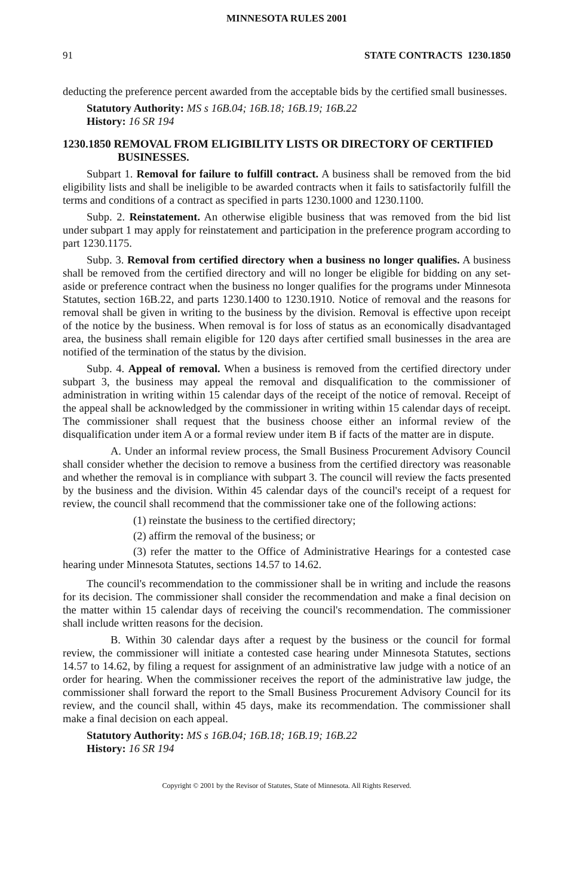MINNESOTA RULES 2001
91 STATE CONTRACTS 1230.1850
deducting the preference percent awarded from the acceptable bids by the certified small businesses.
Statutory Authority: MS s 16B.04; 16B.18; 16B.19; 16B.22
History: 16 SR 194
1230.1850 REMOVAL FROM ELIGIBILITY LISTS OR DIRECTORY OF CERTIFIED BUSINESSES.
Subpart 1. Removal for failure to fulfill contract. A business shall be removed from the bid eligibility lists and shall be ineligible to be awarded contracts when it fails to satisfactorily fulfill the terms and conditions of a contract as specified in parts 1230.1000 and 1230.1100.
Subp. 2. Reinstatement. An otherwise eligible business that was removed from the bid list under subpart 1 may apply for reinstatement and participation in the preference program according to part 1230.1175.
Subp. 3. Removal from certified directory when a business no longer qualifies. A business shall be removed from the certified directory and will no longer be eligible for bidding on any set-aside or preference contract when the business no longer qualifies for the programs under Minnesota Statutes, section 16B.22, and parts 1230.1400 to 1230.1910. Notice of removal and the reasons for removal shall be given in writing to the business by the division. Removal is effective upon receipt of the notice by the business. When removal is for loss of status as an economically disadvantaged area, the business shall remain eligible for 120 days after certified small businesses in the area are notified of the termination of the status by the division.
Subp. 4. Appeal of removal. When a business is removed from the certified directory under subpart 3, the business may appeal the removal and disqualification to the commissioner of administration in writing within 15 calendar days of the receipt of the notice of removal. Receipt of the appeal shall be acknowledged by the commissioner in writing within 15 calendar days of receipt. The commissioner shall request that the business choose either an informal review of the disqualification under item A or a formal review under item B if facts of the matter are in dispute.
A. Under an informal review process, the Small Business Procurement Advisory Council shall consider whether the decision to remove a business from the certified directory was reasonable and whether the removal is in compliance with subpart 3. The council will review the facts presented by the business and the division. Within 45 calendar days of the council's receipt of a request for review, the council shall recommend that the commissioner take one of the following actions:
(1) reinstate the business to the certified directory;
(2) affirm the removal of the business; or
(3) refer the matter to the Office of Administrative Hearings for a contested case hearing under Minnesota Statutes, sections 14.57 to 14.62.
The council's recommendation to the commissioner shall be in writing and include the reasons for its decision. The commissioner shall consider the recommendation and make a final decision on the matter within 15 calendar days of receiving the council's recommendation. The commissioner shall include written reasons for the decision.
B. Within 30 calendar days after a request by the business or the council for formal review, the commissioner will initiate a contested case hearing under Minnesota Statutes, sections 14.57 to 14.62, by filing a request for assignment of an administrative law judge with a notice of an order for hearing. When the commissioner receives the report of the administrative law judge, the commissioner shall forward the report to the Small Business Procurement Advisory Council for its review, and the council shall, within 45 days, make its recommendation. The commissioner shall make a final decision on each appeal.
Statutory Authority: MS s 16B.04; 16B.18; 16B.19; 16B.22
History: 16 SR 194
Copyright © 2001 by the Revisor of Statutes, State of Minnesota. All Rights Reserved.